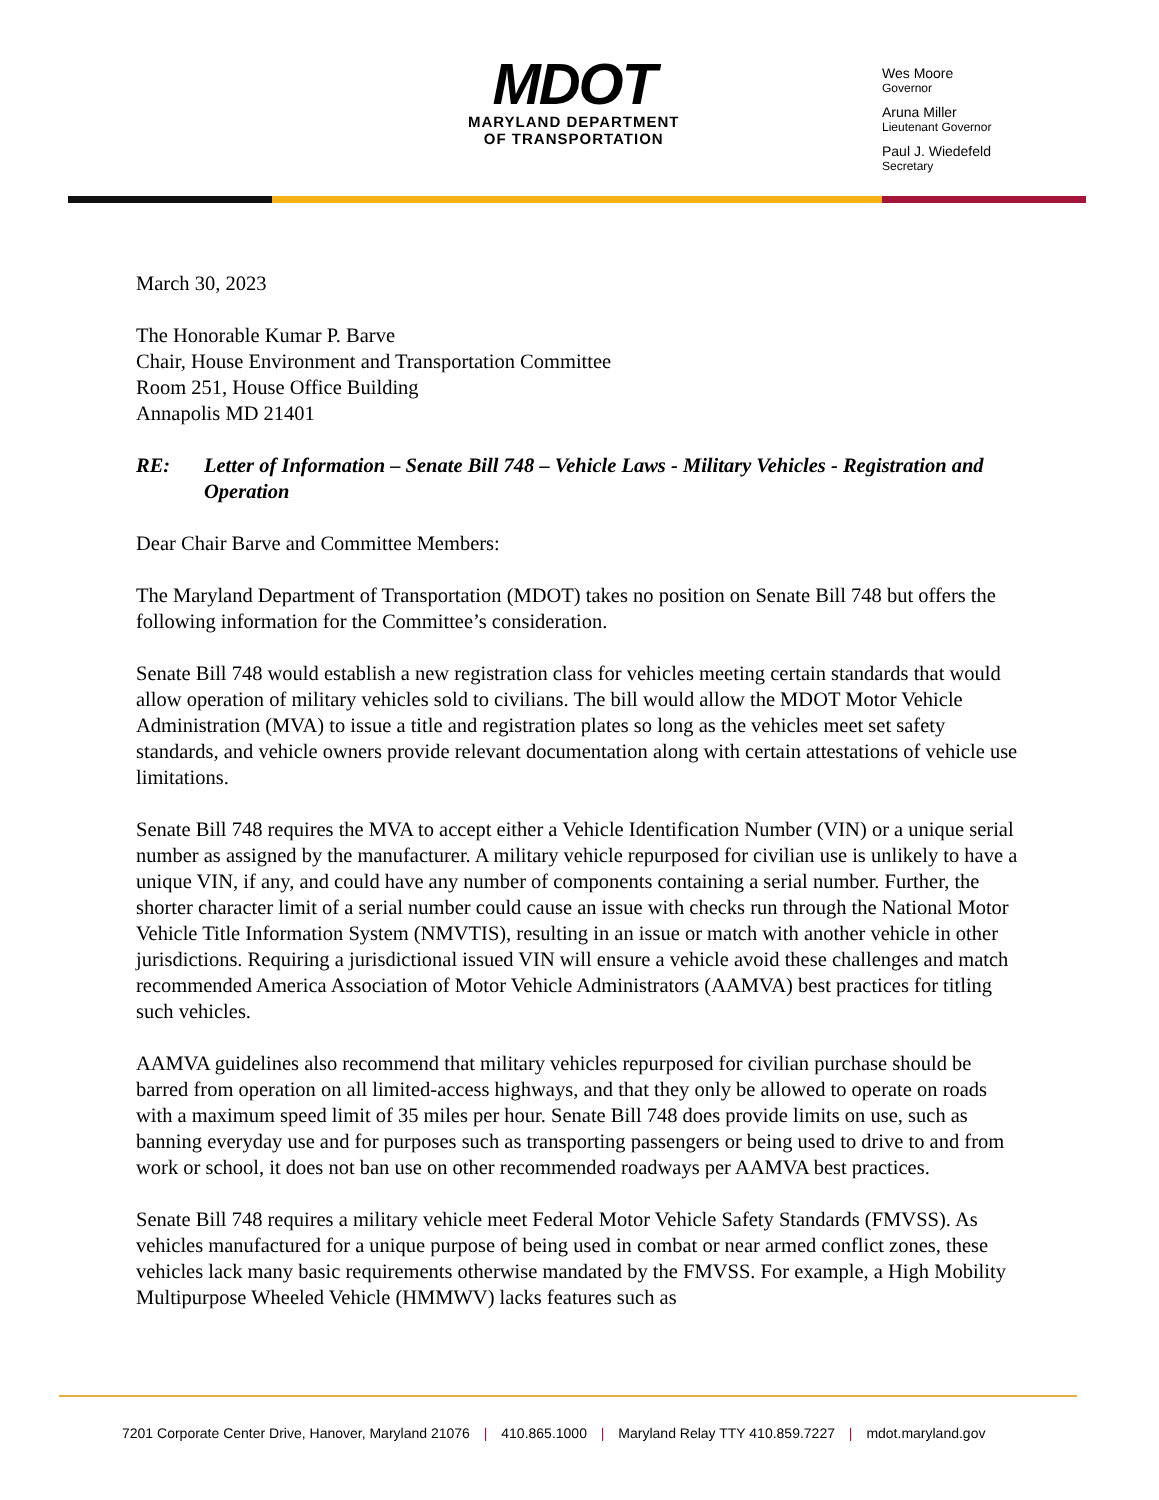MDOT
MARYLAND DEPARTMENT
OF TRANSPORTATION
Wes Moore
Governor
Aruna Miller
Lieutenant Governor
Paul J. Wiedefeld
Secretary
March 30, 2023
The Honorable Kumar P. Barve
Chair, House Environment and Transportation Committee
Room 251, House Office Building
Annapolis MD 21401
RE: Letter of Information – Senate Bill 748 – Vehicle Laws - Military Vehicles - Registration and Operation
Dear Chair Barve and Committee Members:
The Maryland Department of Transportation (MDOT) takes no position on Senate Bill 748 but offers the following information for the Committee’s consideration.
Senate Bill 748 would establish a new registration class for vehicles meeting certain standards that would allow operation of military vehicles sold to civilians. The bill would allow the MDOT Motor Vehicle Administration (MVA) to issue a title and registration plates so long as the vehicles meet set safety standards, and vehicle owners provide relevant documentation along with certain attestations of vehicle use limitations.
Senate Bill 748 requires the MVA to accept either a Vehicle Identification Number (VIN) or a unique serial number as assigned by the manufacturer. A military vehicle repurposed for civilian use is unlikely to have a unique VIN, if any, and could have any number of components containing a serial number. Further, the shorter character limit of a serial number could cause an issue with checks run through the National Motor Vehicle Title Information System (NMVTIS), resulting in an issue or match with another vehicle in other jurisdictions. Requiring a jurisdictional issued VIN will ensure a vehicle avoid these challenges and match recommended America Association of Motor Vehicle Administrators (AAMVA) best practices for titling such vehicles.
AAMVA guidelines also recommend that military vehicles repurposed for civilian purchase should be barred from operation on all limited-access highways, and that they only be allowed to operate on roads with a maximum speed limit of 35 miles per hour. Senate Bill 748 does provide limits on use, such as banning everyday use and for purposes such as transporting passengers or being used to drive to and from work or school, it does not ban use on other recommended roadways per AAMVA best practices.
Senate Bill 748 requires a military vehicle meet Federal Motor Vehicle Safety Standards (FMVSS). As vehicles manufactured for a unique purpose of being used in combat or near armed conflict zones, these vehicles lack many basic requirements otherwise mandated by the FMVSS. For example, a High Mobility Multipurpose Wheeled Vehicle (HMMWV) lacks features such as
7201 Corporate Center Drive, Hanover, Maryland 21076 | 410.865.1000 | Maryland Relay TTY 410.859.7227 | mdot.maryland.gov